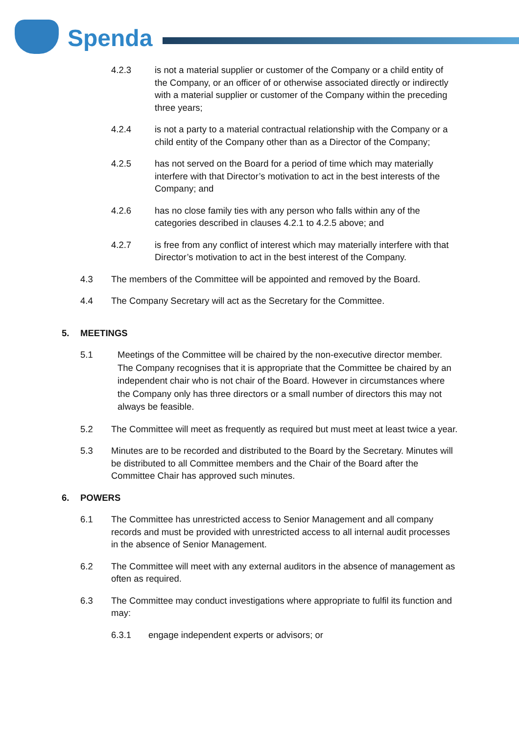Spenda
4.2.3 is not a material supplier or customer of the Company or a child entity of the Company, or an officer of or otherwise associated directly or indirectly with a material supplier or customer of the Company within the preceding three years;
4.2.4 is not a party to a material contractual relationship with the Company or a child entity of the Company other than as a Director of the Company;
4.2.5 has not served on the Board for a period of time which may materially interfere with that Director’s motivation to act in the best interests of the Company; and
4.2.6 has no close family ties with any person who falls within any of the categories described in clauses 4.2.1 to 4.2.5 above; and
4.2.7 is free from any conflict of interest which may materially interfere with that Director’s motivation to act in the best interest of the Company.
4.3 The members of the Committee will be appointed and removed by the Board.
4.4 The Company Secretary will act as the Secretary for the Committee.
5. MEETINGS
5.1
Meetings of the Committee will be chaired by the non-executive director member. The Company recognises that it is appropriate that the Committee be chaired by an independent chair who is not chair of the Board. However in circumstances where the Company only has three directors or a small number of directors this may not always be feasible.
5.2 The Committee will meet as frequently as required but must meet at least twice a year.
5.3 Minutes are to be recorded and distributed to the Board by the Secretary. Minutes will be distributed to all Committee members and the Chair of the Board after the Committee Chair has approved such minutes.
6. POWERS
6.1 The Committee has unrestricted access to Senior Management and all company records and must be provided with unrestricted access to all internal audit processes in the absence of Senior Management.
6.2 The Committee will meet with any external auditors in the absence of management as often as required.
6.3 The Committee may conduct investigations where appropriate to fulfil its function and may:
6.3.1 engage independent experts or advisors; or